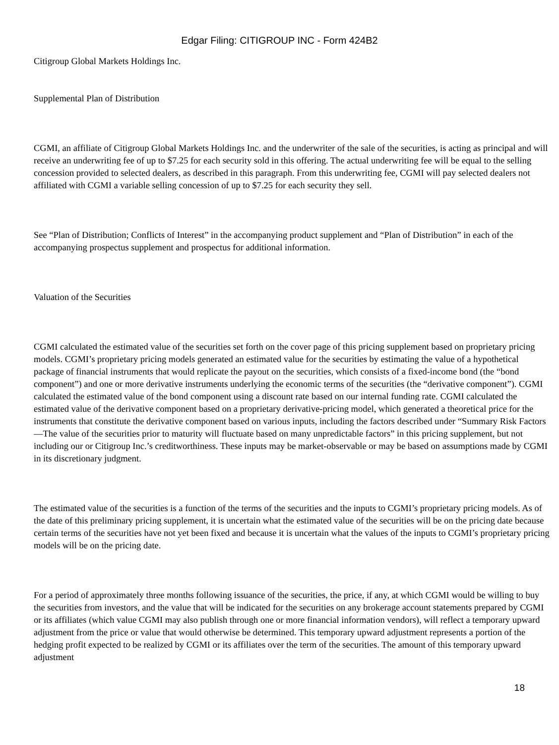Edgar Filing: CITIGROUP INC - Form 424B2
Citigroup Global Markets Holdings Inc.
Supplemental Plan of Distribution
CGMI, an affiliate of Citigroup Global Markets Holdings Inc. and the underwriter of the sale of the securities, is acting as principal and will receive an underwriting fee of up to $7.25 for each security sold in this offering. The actual underwriting fee will be equal to the selling concession provided to selected dealers, as described in this paragraph. From this underwriting fee, CGMI will pay selected dealers not affiliated with CGMI a variable selling concession of up to $7.25 for each security they sell.
See “Plan of Distribution; Conflicts of Interest” in the accompanying product supplement and “Plan of Distribution” in each of the accompanying prospectus supplement and prospectus for additional information.
Valuation of the Securities
CGMI calculated the estimated value of the securities set forth on the cover page of this pricing supplement based on proprietary pricing models. CGMI’s proprietary pricing models generated an estimated value for the securities by estimating the value of a hypothetical package of financial instruments that would replicate the payout on the securities, which consists of a fixed-income bond (the “bond component”) and one or more derivative instruments underlying the economic terms of the securities (the “derivative component”). CGMI calculated the estimated value of the bond component using a discount rate based on our internal funding rate. CGMI calculated the estimated value of the derivative component based on a proprietary derivative-pricing model, which generated a theoretical price for the instruments that constitute the derivative component based on various inputs, including the factors described under “Summary Risk Factors—The value of the securities prior to maturity will fluctuate based on many unpredictable factors” in this pricing supplement, but not including our or Citigroup Inc.’s creditworthiness. These inputs may be market-observable or may be based on assumptions made by CGMI in its discretionary judgment.
The estimated value of the securities is a function of the terms of the securities and the inputs to CGMI’s proprietary pricing models. As of the date of this preliminary pricing supplement, it is uncertain what the estimated value of the securities will be on the pricing date because certain terms of the securities have not yet been fixed and because it is uncertain what the values of the inputs to CGMI’s proprietary pricing models will be on the pricing date.
For a period of approximately three months following issuance of the securities, the price, if any, at which CGMI would be willing to buy the securities from investors, and the value that will be indicated for the securities on any brokerage account statements prepared by CGMI or its affiliates (which value CGMI may also publish through one or more financial information vendors), will reflect a temporary upward adjustment from the price or value that would otherwise be determined. This temporary upward adjustment represents a portion of the hedging profit expected to be realized by CGMI or its affiliates over the term of the securities. The amount of this temporary upward adjustment
18